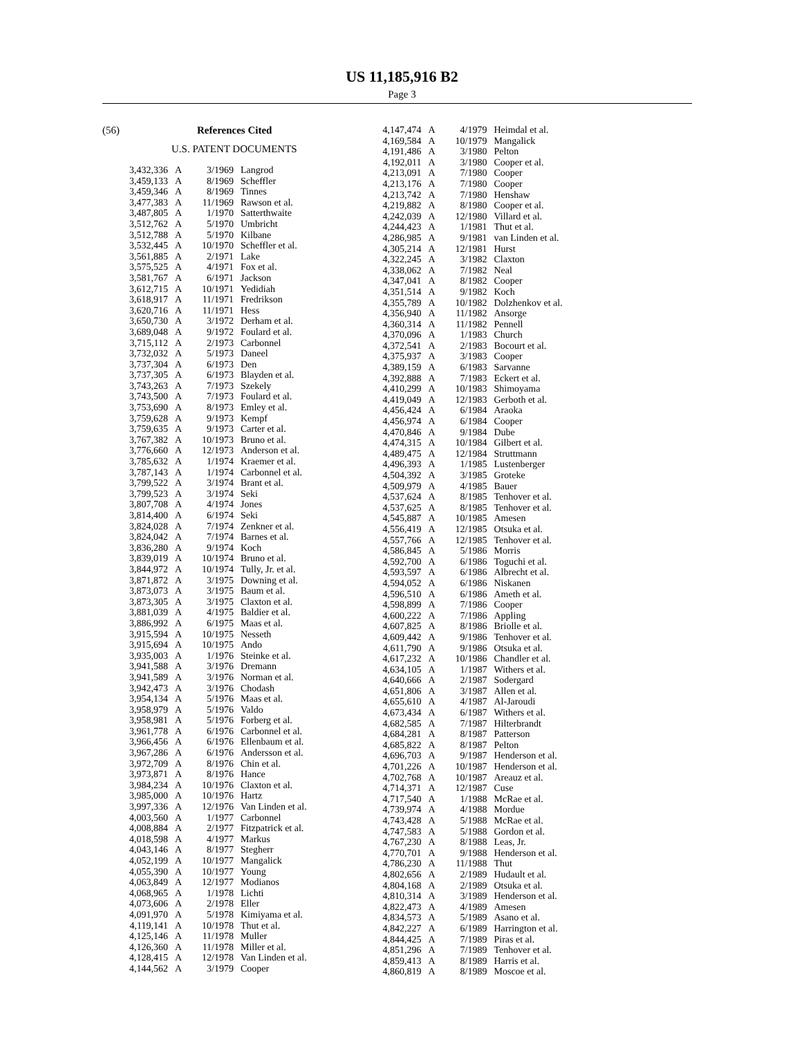US 11,185,916 B2
Page 3
(56) References Cited
U.S. PATENT DOCUMENTS
| 3,432,336 | A | 3/1969 | Langrod |
| 3,459,133 | A | 8/1969 | Scheffler |
| 3,459,346 | A | 8/1969 | Tinnes |
| 3,477,383 | A | 11/1969 | Rawson et al. |
| 3,487,805 | A | 1/1970 | Satterthwaite |
| 3,512,762 | A | 5/1970 | Umbricht |
| 3,512,788 | A | 5/1970 | Kilbane |
| 3,532,445 | A | 10/1970 | Scheffler et al. |
| 3,561,885 | A | 2/1971 | Lake |
| 3,575,525 | A | 4/1971 | Fox et al. |
| 3,581,767 | A | 6/1971 | Jackson |
| 3,612,715 | A | 10/1971 | Yedidiah |
| 3,618,917 | A | 11/1971 | Fredrikson |
| 3,620,716 | A | 11/1971 | Hess |
| 3,650,730 | A | 3/1972 | Derham et al. |
| 3,689,048 | A | 9/1972 | Foulard et al. |
| 3,715,112 | A | 2/1973 | Carbonnel |
| 3,732,032 | A | 5/1973 | Daneel |
| 3,737,304 | A | 6/1973 | Den |
| 3,737,305 | A | 6/1973 | Blayden et al. |
| 3,743,263 | A | 7/1973 | Szekely |
| 3,743,500 | A | 7/1973 | Foulard et al. |
| 3,753,690 | A | 8/1973 | Emley et al. |
| 3,759,628 | A | 9/1973 | Kempf |
| 3,759,635 | A | 9/1973 | Carter et al. |
| 3,767,382 | A | 10/1973 | Bruno et al. |
| 3,776,660 | A | 12/1973 | Anderson et al. |
| 3,785,632 | A | 1/1974 | Kraemer et al. |
| 3,787,143 | A | 1/1974 | Carbonnel et al. |
| 3,799,522 | A | 3/1974 | Brant et al. |
| 3,799,523 | A | 3/1974 | Seki |
| 3,807,708 | A | 4/1974 | Jones |
| 3,814,400 | A | 6/1974 | Seki |
| 3,824,028 | A | 7/1974 | Zenkner et al. |
| 3,824,042 | A | 7/1974 | Barnes et al. |
| 3,836,280 | A | 9/1974 | Koch |
| 3,839,019 | A | 10/1974 | Bruno et al. |
| 3,844,972 | A | 10/1974 | Tully, Jr. et al. |
| 3,871,872 | A | 3/1975 | Downing et al. |
| 3,873,073 | A | 3/1975 | Baum et al. |
| 3,873,305 | A | 3/1975 | Claxton et al. |
| 3,881,039 | A | 4/1975 | Baldier et al. |
| 3,886,992 | A | 6/1975 | Maas et al. |
| 3,915,594 | A | 10/1975 | Nesseth |
| 3,915,694 | A | 10/1975 | Ando |
| 3,935,003 | A | 1/1976 | Steinke et al. |
| 3,941,588 | A | 3/1976 | Dremann |
| 3,941,589 | A | 3/1976 | Norman et al. |
| 3,942,473 | A | 3/1976 | Chodash |
| 3,954,134 | A | 5/1976 | Maas et al. |
| 3,958,979 | A | 5/1976 | Valdo |
| 3,958,981 | A | 5/1976 | Forberg et al. |
| 3,961,778 | A | 6/1976 | Carbonnel et al. |
| 3,966,456 | A | 6/1976 | Ellenbaum et al. |
| 3,967,286 | A | 6/1976 | Andersson et al. |
| 3,972,709 | A | 8/1976 | Chin et al. |
| 3,973,871 | A | 8/1976 | Hance |
| 3,984,234 | A | 10/1976 | Claxton et al. |
| 3,985,000 | A | 10/1976 | Hartz |
| 3,997,336 | A | 12/1976 | Van Linden et al. |
| 4,003,560 | A | 1/1977 | Carbonnel |
| 4,008,884 | A | 2/1977 | Fitzpatrick et al. |
| 4,018,598 | A | 4/1977 | Markus |
| 4,043,146 | A | 8/1977 | Stegherr |
| 4,052,199 | A | 10/1977 | Mangalick |
| 4,055,390 | A | 10/1977 | Young |
| 4,063,849 | A | 12/1977 | Modianos |
| 4,068,965 | A | 1/1978 | Lichti |
| 4,073,606 | A | 2/1978 | Eller |
| 4,091,970 | A | 5/1978 | Kimiyama et al. |
| 4,119,141 | A | 10/1978 | Thut et al. |
| 4,125,146 | A | 11/1978 | Muller |
| 4,126,360 | A | 11/1978 | Miller et al. |
| 4,128,415 | A | 12/1978 | Van Linden et al. |
| 4,144,562 | A | 3/1979 | Cooper |
| 4,147,474 | A | 4/1979 | Heimdal et al. |
| 4,169,584 | A | 10/1979 | Mangalick |
| 4,191,486 | A | 3/1980 | Pelton |
| 4,192,011 | A | 3/1980 | Cooper et al. |
| 4,213,091 | A | 7/1980 | Cooper |
| 4,213,176 | A | 7/1980 | Cooper |
| 4,213,742 | A | 7/1980 | Henshaw |
| 4,219,882 | A | 8/1980 | Cooper et al. |
| 4,242,039 | A | 12/1980 | Villard et al. |
| 4,244,423 | A | 1/1981 | Thut et al. |
| 4,286,985 | A | 9/1981 | van Linden et al. |
| 4,305,214 | A | 12/1981 | Hurst |
| 4,322,245 | A | 3/1982 | Claxton |
| 4,338,062 | A | 7/1982 | Neal |
| 4,347,041 | A | 8/1982 | Cooper |
| 4,351,514 | A | 9/1982 | Koch |
| 4,355,789 | A | 10/1982 | Dolzhenkov et al. |
| 4,356,940 | A | 11/1982 | Ansorge |
| 4,360,314 | A | 11/1982 | Pennell |
| 4,370,096 | A | 1/1983 | Church |
| 4,372,541 | A | 2/1983 | Bocourt et al. |
| 4,375,937 | A | 3/1983 | Cooper |
| 4,389,159 | A | 6/1983 | Sarvanne |
| 4,392,888 | A | 7/1983 | Eckert et al. |
| 4,410,299 | A | 10/1983 | Shimoyama |
| 4,419,049 | A | 12/1983 | Gerboth et al. |
| 4,456,424 | A | 6/1984 | Araoka |
| 4,456,974 | A | 6/1984 | Cooper |
| 4,470,846 | A | 9/1984 | Dube |
| 4,474,315 | A | 10/1984 | Gilbert et al. |
| 4,489,475 | A | 12/1984 | Struttmann |
| 4,496,393 | A | 1/1985 | Lustenberger |
| 4,504,392 | A | 3/1985 | Groteke |
| 4,509,979 | A | 4/1985 | Bauer |
| 4,537,624 | A | 8/1985 | Tenhover et al. |
| 4,537,625 | A | 8/1985 | Tenhover et al. |
| 4,545,887 | A | 10/1985 | Amesen |
| 4,556,419 | A | 12/1985 | Otsuka et al. |
| 4,557,766 | A | 12/1985 | Tenhover et al. |
| 4,586,845 | A | 5/1986 | Morris |
| 4,592,700 | A | 6/1986 | Toguchi et al. |
| 4,593,597 | A | 6/1986 | Albrecht et al. |
| 4,594,052 | A | 6/1986 | Niskanen |
| 4,596,510 | A | 6/1986 | Ameth et al. |
| 4,598,899 | A | 7/1986 | Cooper |
| 4,600,222 | A | 7/1986 | Appling |
| 4,607,825 | A | 8/1986 | Briolle et al. |
| 4,609,442 | A | 9/1986 | Tenhover et al. |
| 4,611,790 | A | 9/1986 | Otsuka et al. |
| 4,617,232 | A | 10/1986 | Chandler et al. |
| 4,634,105 | A | 1/1987 | Withers et al. |
| 4,640,666 | A | 2/1987 | Sodergard |
| 4,651,806 | A | 3/1987 | Allen et al. |
| 4,655,610 | A | 4/1987 | Al-Jaroudi |
| 4,673,434 | A | 6/1987 | Withers et al. |
| 4,682,585 | A | 7/1987 | Hilterbrandt |
| 4,684,281 | A | 8/1987 | Patterson |
| 4,685,822 | A | 8/1987 | Pelton |
| 4,696,703 | A | 9/1987 | Henderson et al. |
| 4,701,226 | A | 10/1987 | Henderson et al. |
| 4,702,768 | A | 10/1987 | Areauz et al. |
| 4,714,371 | A | 12/1987 | Cuse |
| 4,717,540 | A | 1/1988 | McRae et al. |
| 4,739,974 | A | 4/1988 | Mordue |
| 4,743,428 | A | 5/1988 | McRae et al. |
| 4,747,583 | A | 5/1988 | Gordon et al. |
| 4,767,230 | A | 8/1988 | Leas, Jr. |
| 4,770,701 | A | 9/1988 | Henderson et al. |
| 4,786,230 | A | 11/1988 | Thut |
| 4,802,656 | A | 2/1989 | Hudault et al. |
| 4,804,168 | A | 2/1989 | Otsuka et al. |
| 4,810,314 | A | 3/1989 | Henderson et al. |
| 4,822,473 | A | 4/1989 | Amesen |
| 4,834,573 | A | 5/1989 | Asano et al. |
| 4,842,227 | A | 6/1989 | Harrington et al. |
| 4,844,425 | A | 7/1989 | Piras et al. |
| 4,851,296 | A | 7/1989 | Tenhover et al. |
| 4,859,413 | A | 8/1989 | Harris et al. |
| 4,860,819 | A | 8/1989 | Moscoe et al. |